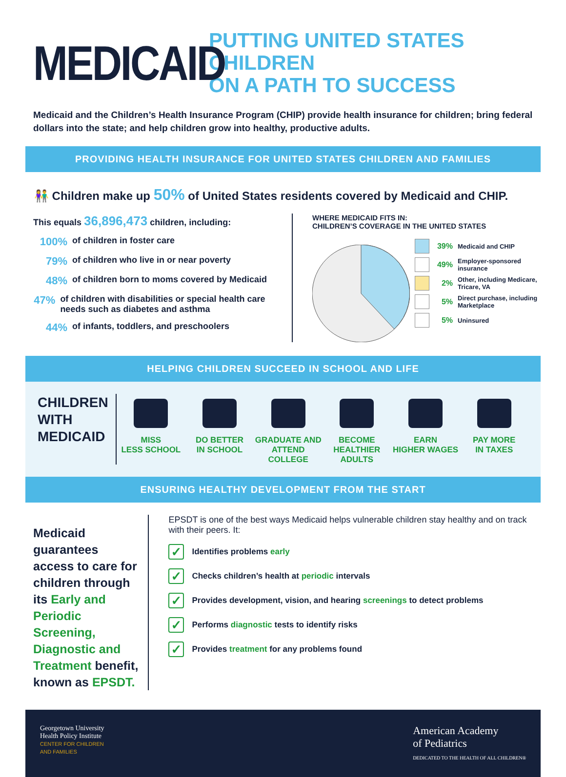MEDICAID
PUTTING UNITED STATES CHILDREN
ON A PATH TO SUCCESS
Medicaid and the Children’s Health Insurance Program (CHIP) provide health insurance for children; bring federal dollars into the state; and help children grow into healthy, productive adults.
PROVIDING HEALTH INSURANCE FOR UNITED STATES CHILDREN AND FAMILIES
👫 Children make up 50% of United States residents covered by Medicaid and CHIP.
This equals 36,896,473 children, including:
100% of children in foster care
79% of children who live in or near poverty
48% of children born to moms covered by Medicaid
47% of children with disabilities or special health care needs such as diabetes and asthma
44% of infants, toddlers, and preschoolers
WHERE MEDICAID FITS IN:
CHILDREN’S COVERAGE IN THE UNITED STATES
39% Medicaid and CHIP
49% Employer-sponsored
insurance
2% Other, including Medicare,
Tricare, VA
5% Direct purchase, including
Marketplace
5% Uninsured
HELPING CHILDREN SUCCEED IN SCHOOL AND LIFE
CHILDREN
WITH
MEDICAID
MISS
LESS SCHOOL
DO BETTER
IN SCHOOL
GRADUATE AND
ATTEND COLLEGE
BECOME
HEALTHIER ADULTS
EARN
HIGHER WAGES
PAY MORE
IN TAXES
ENSURING HEALTHY DEVELOPMENT FROM THE START
Medicaid guarantees access to care for children through its Early and Periodic Screening, Diagnostic and Treatment benefit, known as EPSDT.
EPSDT is one of the best ways Medicaid helps vulnerable children stay healthy and on track with their peers. It:
✓ Identifies problems early
✓ Checks children’s health at periodic intervals
✓ Provides development, vision, and hearing screenings to detect problems
✓ Performs diagnostic tests to identify risks
✓ Provides treatment for any problems found
Georgetown University
Health Policy Institute
CENTER FOR CHILDREN
AND FAMILIES
American Academy
of Pediatrics
DEDICATED TO THE HEALTH OF ALL CHILDREN®